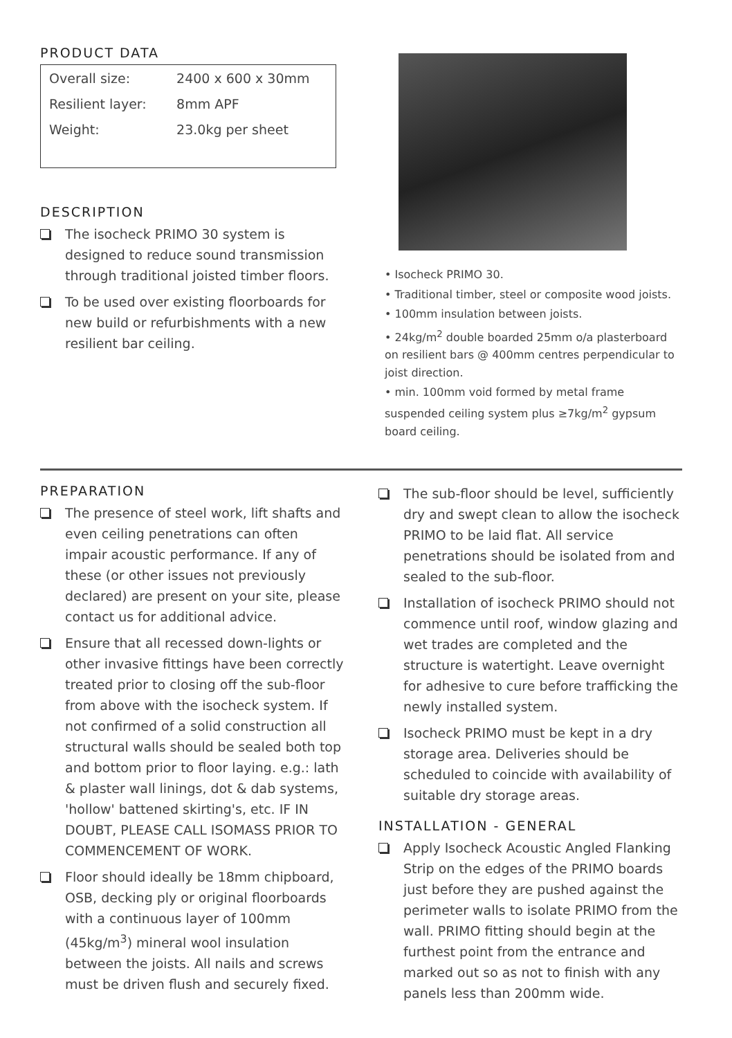PRODUCT DATA
| Overall size: | 2400 x 600 x 30mm |
| Resilient layer: | 8mm APF |
| Weight: | 23.0kg per sheet |
DESCRIPTION
The isocheck PRIMO 30 system is designed to reduce sound transmission through traditional joisted timber floors.
To be used over existing floorboards for new build or refurbishments with a new resilient bar ceiling.
• Isocheck PRIMO 30.
• Traditional timber, steel or composite wood joists.
• 100mm insulation between joists.
• 24kg/m<sup>2</sup> double boarded 25mm o/a plasterboard on resilient bars @ 400mm centres perpendicular to joist direction.
• min. 100mm void formed by metal frame suspended ceiling system plus ≥7kg/m<sup>2</sup> gypsum board ceiling.
PREPARATION
The presence of steel work, lift shafts and even ceiling penetrations can often impair acoustic performance. If any of these (or other issues not previously declared) are present on your site, please contact us for additional advice.
Ensure that all recessed down-lights or other invasive fittings have been correctly treated prior to closing off the sub-floor from above with the isocheck system. If not confirmed of a solid construction all structural walls should be sealed both top and bottom prior to floor laying. e.g.: lath & plaster wall linings, dot & dab systems, 'hollow' battened skirting's, etc. IF IN DOUBT, PLEASE CALL ISOMASS PRIOR TO COMMENCEMENT OF WORK.
Floor should ideally be 18mm chipboard, OSB, decking ply or original floorboards with a continuous layer of 100mm (45kg/m<sup>3</sup>) mineral wool insulation between the joists. All nails and screws must be driven flush and securely fixed.
The sub-floor should be level, sufficiently dry and swept clean to allow the isocheck PRIMO to be laid flat. All service penetrations should be isolated from and sealed to the sub-floor.
Installation of isocheck PRIMO should not commence until roof, window glazing and wet trades are completed and the structure is watertight. Leave overnight for adhesive to cure before trafficking the newly installed system.
Isocheck PRIMO must be kept in a dry storage area. Deliveries should be scheduled to coincide with availability of suitable dry storage areas.
INSTALLATION - GENERAL
Apply Isocheck Acoustic Angled Flanking Strip on the edges of the PRIMO boards just before they are pushed against the perimeter walls to isolate PRIMO from the wall. PRIMO fitting should begin at the furthest point from the entrance and marked out so as not to finish with any panels less than 200mm wide.